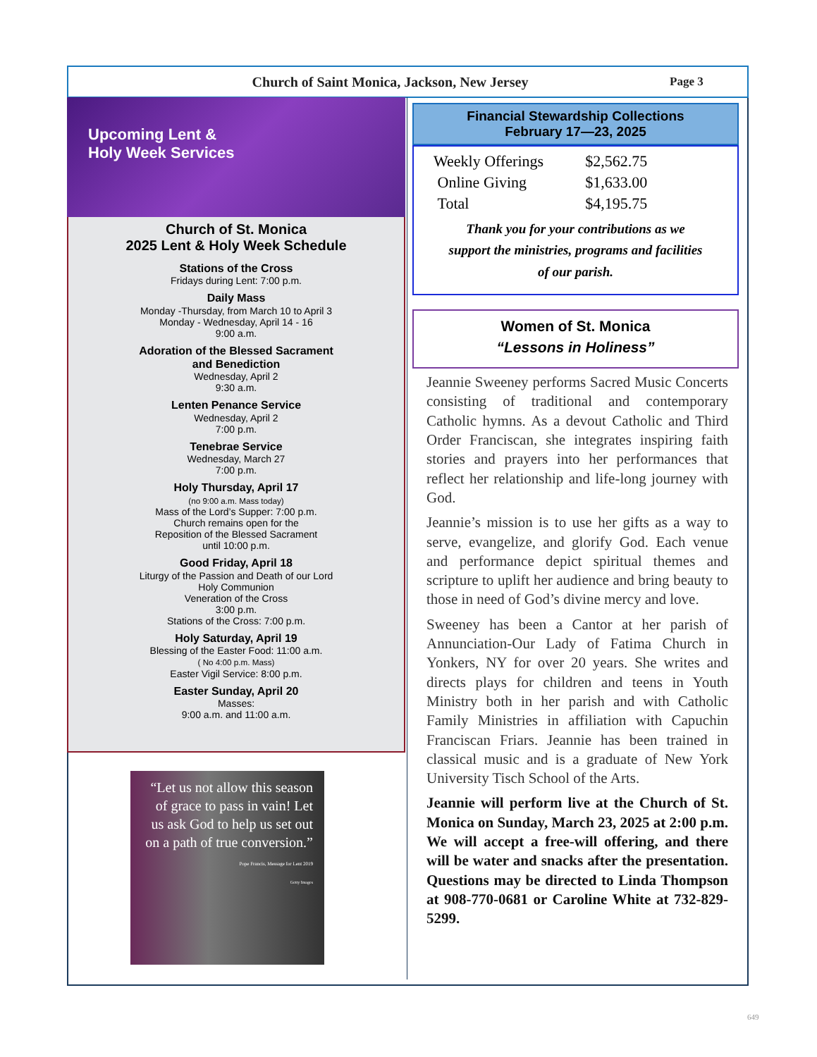Church of Saint Monica, Jackson, New Jersey Page 3
Upcoming Lent &
Holy Week Services
Church of St. Monica
2025 Lent & Holy Week Schedule
Stations of the Cross
Fridays during Lent: 7:00 p.m.
Daily Mass
Monday -Thursday, from March 10 to April 3
Monday - Wednesday, April 14 - 16
9:00 a.m.
Adoration of the Blessed Sacrament
and Benediction
Wednesday, April 2
9:30 a.m.
Lenten Penance Service
Wednesday, April 2
7:00 p.m.
Tenebrae Service
Wednesday, March 27
7:00 p.m.
Holy Thursday, April 17
(no 9:00 a.m. Mass today)
Mass of the Lord’s Supper: 7:00 p.m.
Church remains open for the
Reposition of the Blessed Sacrament
until 10:00 p.m.
Good Friday, April 18
Liturgy of the Passion and Death of our Lord
Holy Communion
Veneration of the Cross
3:00 p.m.
Stations of the Cross: 7:00 p.m.
Holy Saturday, April 19
Blessing of the Easter Food: 11:00 a.m.
( No 4:00 p.m. Mass)
Easter Vigil Service: 8:00 p.m.
Easter Sunday, April 20
Masses:
9:00 a.m. and 11:00 a.m.
“Let us not allow this season of grace to pass in vain! Let us ask God to help us set out on a path of true conversion.”
Pope Francis, Message for Lent 2019
Getty Images
Financial Stewardship Collections
February 17—23, 2025
| Weekly Offerings | $2,562.75 |
| Online Giving | $1,633.00 |
| Total | $4,195.75 |
Thank you for your contributions as we
support the ministries, programs and facilities
of our parish.
Women of St. Monica
“Lessons in Holiness”
Jeannie Sweeney performs Sacred Music Concerts consisting of traditional and contemporary Catholic hymns. As a devout Catholic and Third Order Franciscan, she integrates inspiring faith stories and prayers into her performances that reflect her relationship and life-long journey with God.
Jeannie’s mission is to use her gifts as a way to serve, evangelize, and glorify God. Each venue and performance depict spiritual themes and scripture to uplift her audience and bring beauty to those in need of God’s divine mercy and love.
Sweeney has been a Cantor at her parish of Annunciation-Our Lady of Fatima Church in Yonkers, NY for over 20 years. She writes and directs plays for children and teens in Youth Ministry both in her parish and with Catholic Family Ministries in affiliation with Capuchin Franciscan Friars. Jeannie has been trained in classical music and is a graduate of New York University Tisch School of the Arts.
Jeannie will perform live at the Church of St. Monica on Sunday, March 23, 2025 at 2:00 p.m. We will accept a free-will offering, and there will be water and snacks after the presentation. Questions may be directed to Linda Thompson at 908-770-0681 or Caroline White at 732-829-5299.
649